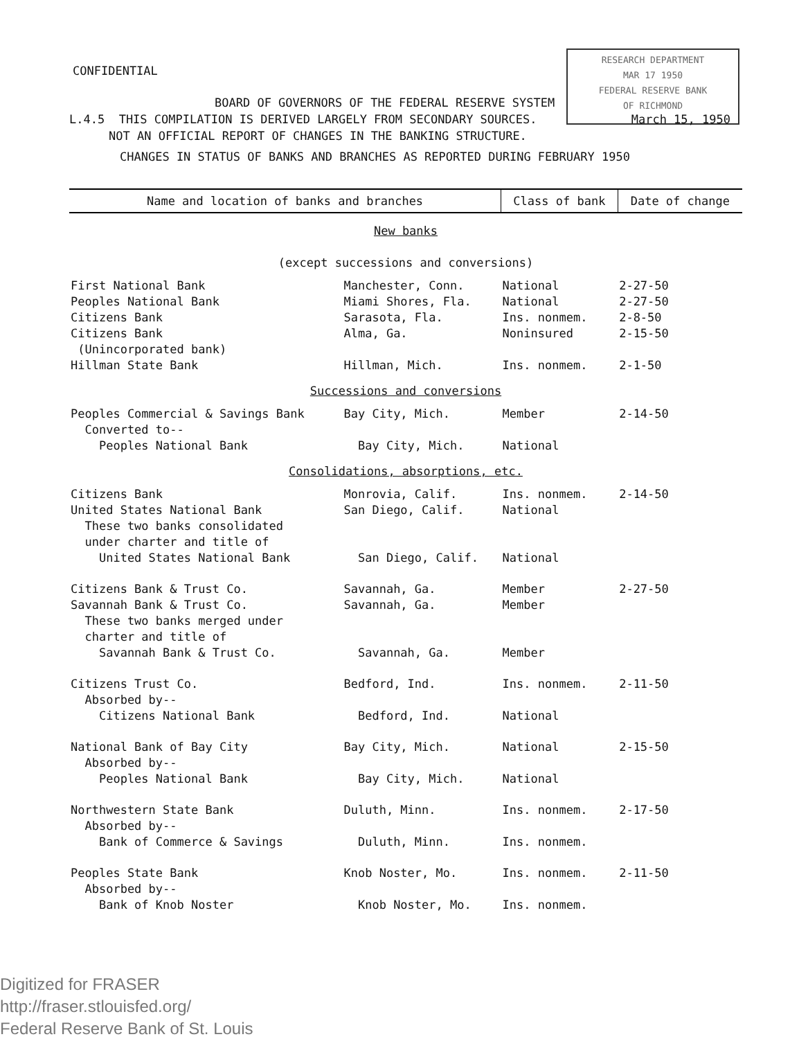CONFIDENTIAL
RESEARCH DEPARTMENT
MAR 17 1950
FEDERAL RESERVE BANK
OF RICHMOND
BOARD OF GOVERNORS OF THE FEDERAL RESERVE SYSTEM
L.4.5 THIS COMPILATION IS DERIVED LARGELY FROM SECONDARY SOURCES. March 15, 1950
NOT AN OFFICIAL REPORT OF CHANGES IN THE BANKING STRUCTURE.
CHANGES IN STATUS OF BANKS AND BRANCHES AS REPORTED DURING FEBRUARY 1950
| Name and location of banks and branches | | Class of bank | Date of change |
| --- | --- | --- | --- |
| New banks (except successions and conversions) | | | |
| First National Bank | Manchester, Conn. | National | 2-27-50 |
| Peoples National Bank | Miami Shores, Fla. | National | 2-27-50 |
| Citizens Bank | Sarasota, Fla. | Ins. nonmem. | 2-8-50 |
| Citizens Bank (Unincorporated bank) | Alma, Ga. | Noninsured | 2-15-50 |
| Hillman State Bank | Hillman, Mich. | Ins. nonmem. | 2-1-50 |
| Successions and conversions | | | |
| Peoples Commercial & Savings Bank Converted to-- | Bay City, Mich. | Member | 2-14-50 |
| Peoples National Bank | Bay City, Mich. | National | |
| Consolidations, absorptions, etc. | | | |
| Citizens Bank | Monrovia, Calif. | Ins. nonmem. | 2-14-50 |
| United States National Bank These two banks consolidated under charter and title of | San Diego, Calif. | National | |
| United States National Bank | San Diego, Calif. | National | |
| Citizens Bank & Trust Co. | Savannah, Ga. | Member | 2-27-50 |
| Savannah Bank & Trust Co. These two banks merged under charter and title of | Savannah, Ga. | Member | |
| Savannah Bank & Trust Co. | Savannah, Ga. | Member | |
| Citizens Trust Co. Absorbed by-- | Bedford, Ind. | Ins. nonmem. | 2-11-50 |
| Citizens National Bank | Bedford, Ind. | National | |
| National Bank of Bay City Absorbed by-- | Bay City, Mich. | National | 2-15-50 |
| Peoples National Bank | Bay City, Mich. | National | |
| Northwestern State Bank Absorbed by-- | Duluth, Minn. | Ins. nonmem. | 2-17-50 |
| Bank of Commerce & Savings | Duluth, Minn. | Ins. nonmem. | |
| Peoples State Bank Absorbed by-- | Knob Noster, Mo. | Ins. nonmem. | 2-11-50 |
| Bank of Knob Noster | Knob Noster, Mo. | Ins. nonmem. | |
Digitized for FRASER
http://fraser.stlouisfed.org/
Federal Reserve Bank of St. Louis